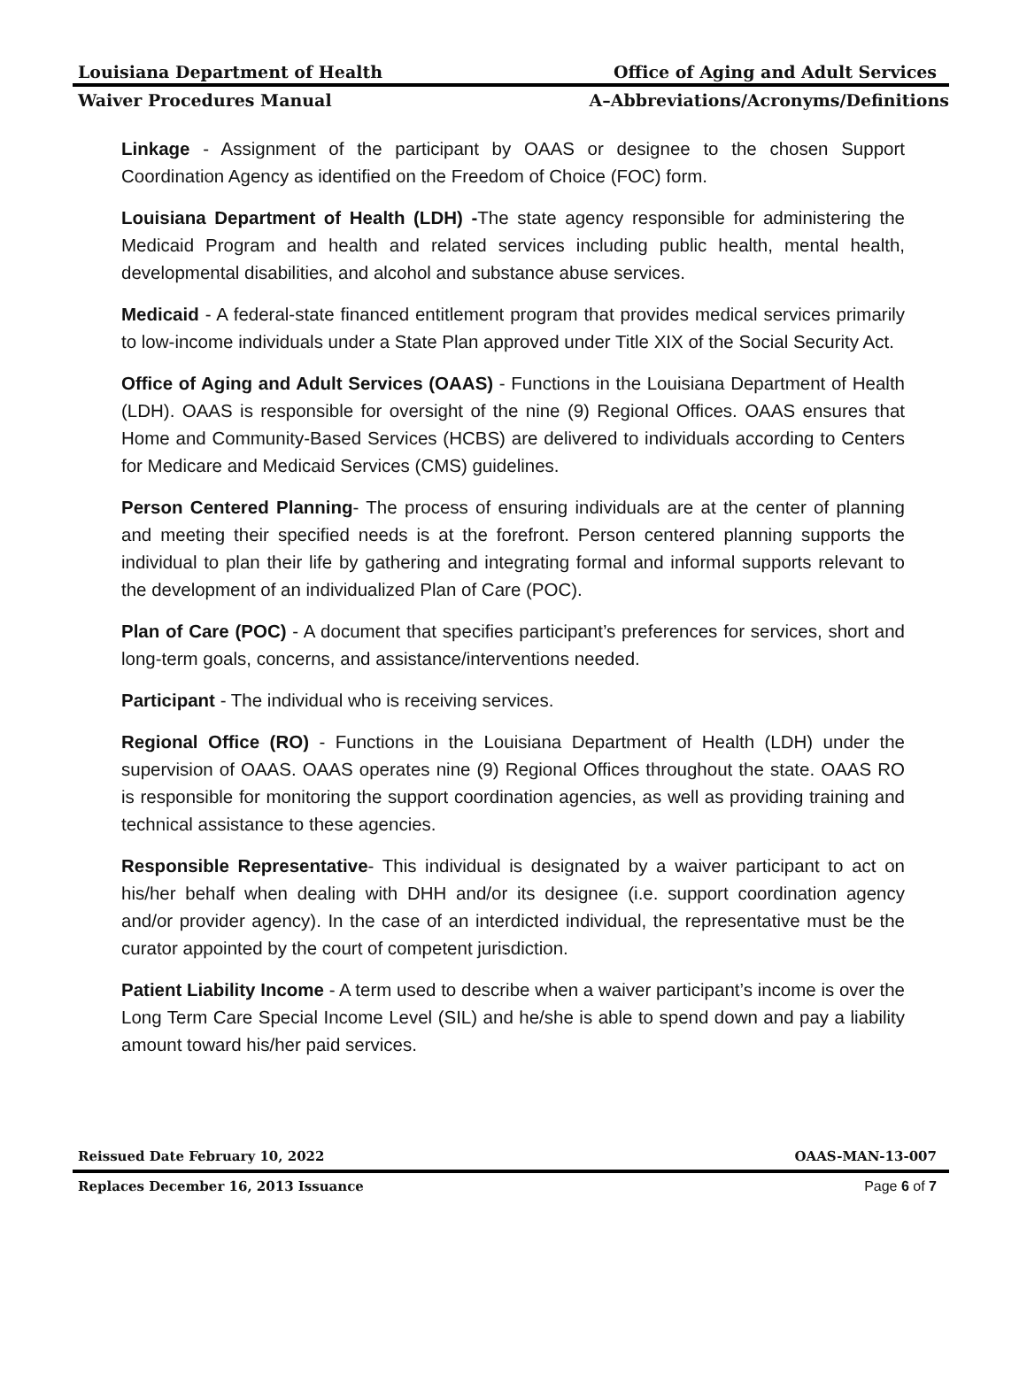Louisiana Department of Health Office of Aging and Adult Services
Waiver Procedures Manual A–Abbreviations/Acronyms/Definitions
Linkage - Assignment of the participant by OAAS or designee to the chosen Support Coordination Agency as identified on the Freedom of Choice (FOC) form.
Louisiana Department of Health (LDH) -The state agency responsible for administering the Medicaid Program and health and related services including public health, mental health, developmental disabilities, and alcohol and substance abuse services.
Medicaid - A federal-state financed entitlement program that provides medical services primarily to low-income individuals under a State Plan approved under Title XIX of the Social Security Act.
Office of Aging and Adult Services (OAAS) - Functions in the Louisiana Department of Health (LDH). OAAS is responsible for oversight of the nine (9) Regional Offices. OAAS ensures that Home and Community-Based Services (HCBS) are delivered to individuals according to Centers for Medicare and Medicaid Services (CMS) guidelines.
Person Centered Planning- The process of ensuring individuals are at the center of planning and meeting their specified needs is at the forefront. Person centered planning supports the individual to plan their life by gathering and integrating formal and informal supports relevant to the development of an individualized Plan of Care (POC).
Plan of Care (POC) - A document that specifies participant’s preferences for services, short and long-term goals, concerns, and assistance/interventions needed.
Participant - The individual who is receiving services.
Regional Office (RO) - Functions in the Louisiana Department of Health (LDH) under the supervision of OAAS. OAAS operates nine (9) Regional Offices throughout the state. OAAS RO is responsible for monitoring the support coordination agencies, as well as providing training and technical assistance to these agencies.
Responsible Representative- This individual is designated by a waiver participant to act on his/her behalf when dealing with DHH and/or its designee (i.e. support coordination agency and/or provider agency). In the case of an interdicted individual, the representative must be the curator appointed by the court of competent jurisdiction.
Patient Liability Income - A term used to describe when a waiver participant’s income is over the Long Term Care Special Income Level (SIL) and he/she is able to spend down and pay a liability amount toward his/her paid services.
Reissued Date February 10, 2022 OAAS-MAN-13-007
Replaces December 16, 2013 Issuance Page 6 of 7